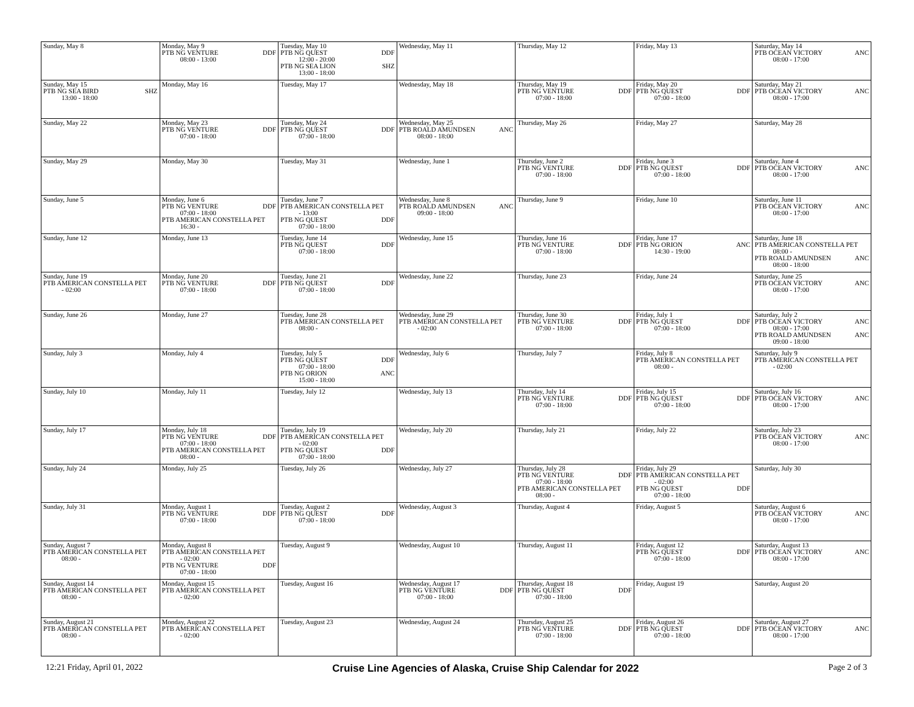| Sunday, May 8 | Monday, May 9 PTB NG VENTURE DDF 08:00 - 13:00 | Tuesday, May 10 PTB NG QUEST DDF 12:00 - 20:00 PTB NG SEA LION SHZ 13:00 - 18:00 | Wednesday, May 11 | Thursday, May 12 | Friday, May 13 | Saturday, May 14 PTB OCEAN VICTORY ANC 08:00 - 17:00 |
| Sunday, May 15 PTB NG SEA BIRD SHZ 13:00 - 18:00 | Monday, May 16 | Tuesday, May 17 | Wednesday, May 18 | Thursday, May 19 PTB NG VENTURE DDF 07:00 - 18:00 | Friday, May 20 PTB NG QUEST DDF 07:00 - 18:00 | Saturday, May 21 PTB OCEAN VICTORY ANC 08:00 - 17:00 |
| Sunday, May 22 | Monday, May 23 PTB NG VENTURE DDF 07:00 - 18:00 | Tuesday, May 24 PTB NG QUEST DDF 07:00 - 18:00 | Wednesday, May 25 PTB ROALD AMUNDSEN ANC 08:00 - 18:00 | Thursday, May 26 | Friday, May 27 | Saturday, May 28 |
| Sunday, May 29 | Monday, May 30 | Tuesday, May 31 | Wednesday, June 1 | Thursday, June 2 PTB NG VENTURE DDF 07:00 - 18:00 | Friday, June 3 PTB NG QUEST DDF 07:00 - 18:00 | Saturday, June 4 PTB OCEAN VICTORY ANC 08:00 - 17:00 |
| Sunday, June 5 | Monday, June 6 PTB NG VENTURE DDF 07:00 - 18:00 PTB AMERICAN CONSTELLA PET 16:30 - | Tuesday, June 7 PTB AMERICAN CONSTELLA PET - 13:00 PTB NG QUEST DDF 07:00 - 18:00 | Wednesday, June 8 PTB ROALD AMUNDSEN ANC 09:00 - 18:00 | Thursday, June 9 | Friday, June 10 | Saturday, June 11 PTB OCEAN VICTORY ANC 08:00 - 17:00 |
| Sunday, June 12 | Monday, June 13 | Tuesday, June 14 PTB NG QUEST DDF 07:00 - 18:00 | Wednesday, June 15 | Thursday, June 16 PTB NG VENTURE DDF 07:00 - 18:00 | Friday, June 17 PTB NG ORION ANC 14:30 - 19:00 | Saturday, June 18 PTB AMERICAN CONSTELLA PET 08:00 - PTB ROALD AMUNDSEN ANC 08:00 - 18:00 |
| Sunday, June 19 PTB AMERICAN CONSTELLA PET - 02:00 | Monday, June 20 PTB NG VENTURE DDF 07:00 - 18:00 | Tuesday, June 21 PTB NG QUEST DDF 07:00 - 18:00 | Wednesday, June 22 | Thursday, June 23 | Friday, June 24 | Saturday, June 25 PTB OCEAN VICTORY ANC 08:00 - 17:00 |
| Sunday, June 26 | Monday, June 27 | Tuesday, June 28 PTB AMERICAN CONSTELLA PET 08:00 - | Wednesday, June 29 PTB AMERICAN CONSTELLA PET - 02:00 | Thursday, June 30 PTB NG VENTURE DDF 07:00 - 18:00 | Friday, July 1 PTB NG QUEST DDF 07:00 - 18:00 | Saturday, July 2 PTB OCEAN VICTORY ANC 08:00 - 17:00 PTB ROALD AMUNDSEN ANC 09:00 - 18:00 |
| Sunday, July 3 | Monday, July 4 | Tuesday, July 5 PTB NG QUEST DDF 07:00 - 18:00 PTB NG ORION ANC 15:00 - 18:00 | Wednesday, July 6 | Thursday, July 7 | Friday, July 8 PTB AMERICAN CONSTELLA PET 08:00 - | Saturday, July 9 PTB AMERICAN CONSTELLA PET - 02:00 |
| Sunday, July 10 | Monday, July 11 | Tuesday, July 12 | Wednesday, July 13 | Thursday, July 14 PTB NG VENTURE DDF 07:00 - 18:00 | Friday, July 15 PTB NG QUEST DDF 07:00 - 18:00 | Saturday, July 16 PTB OCEAN VICTORY ANC 08:00 - 17:00 |
| Sunday, July 17 | Monday, July 18 PTB NG VENTURE DDF 07:00 - 18:00 PTB AMERICAN CONSTELLA PET 08:00 - | Tuesday, July 19 PTB AMERICAN CONSTELLA PET - 02:00 PTB NG QUEST DDF 07:00 - 18:00 | Wednesday, July 20 | Thursday, July 21 | Friday, July 22 | Saturday, July 23 PTB OCEAN VICTORY ANC 08:00 - 17:00 |
| Sunday, July 24 | Monday, July 25 | Tuesday, July 26 | Wednesday, July 27 | Thursday, July 28 PTB NG VENTURE DDF 07:00 - 18:00 PTB AMERICAN CONSTELLA PET 08:00 - | Friday, July 29 PTB AMERICAN CONSTELLA PET - 02:00 PTB NG QUEST DDF 07:00 - 18:00 | Saturday, July 30 |
| Sunday, July 31 | Monday, August 1 PTB NG VENTURE DDF 07:00 - 18:00 | Tuesday, August 2 PTB NG QUEST DDF 07:00 - 18:00 | Wednesday, August 3 | Thursday, August 4 | Friday, August 5 | Saturday, August 6 PTB OCEAN VICTORY ANC 08:00 - 17:00 |
| Sunday, August 7 PTB AMERICAN CONSTELLA PET 08:00 - | Monday, August 8 PTB AMERICAN CONSTELLA PET - 02:00 PTB NG VENTURE DDF 07:00 - 18:00 | Tuesday, August 9 | Wednesday, August 10 | Thursday, August 11 | Friday, August 12 PTB NG QUEST DDF 07:00 - 18:00 | Saturday, August 13 PTB OCEAN VICTORY ANC 08:00 - 17:00 |
| Sunday, August 14 PTB AMERICAN CONSTELLA PET 08:00 - | Monday, August 15 PTB AMERICAN CONSTELLA PET - 02:00 | Tuesday, August 16 | Wednesday, August 17 PTB NG VENTURE DDF 07:00 - 18:00 | Thursday, August 18 PTB NG QUEST DDF 07:00 - 18:00 | Friday, August 19 | Saturday, August 20 |
| Sunday, August 21 PTB AMERICAN CONSTELLA PET 08:00 - | Monday, August 22 PTB AMERICAN CONSTELLA PET - 02:00 | Tuesday, August 23 | Wednesday, August 24 | Thursday, August 25 PTB NG VENTURE DDF 07:00 - 18:00 | Friday, August 26 PTB NG QUEST DDF 07:00 - 18:00 | Saturday, August 27 PTB OCEAN VICTORY ANC 08:00 - 17:00 |
12:21 Friday, April 01, 2022 Cruise Line Agencies of Alaska, Cruise Ship Calendar for 2022 Page 2 of 3